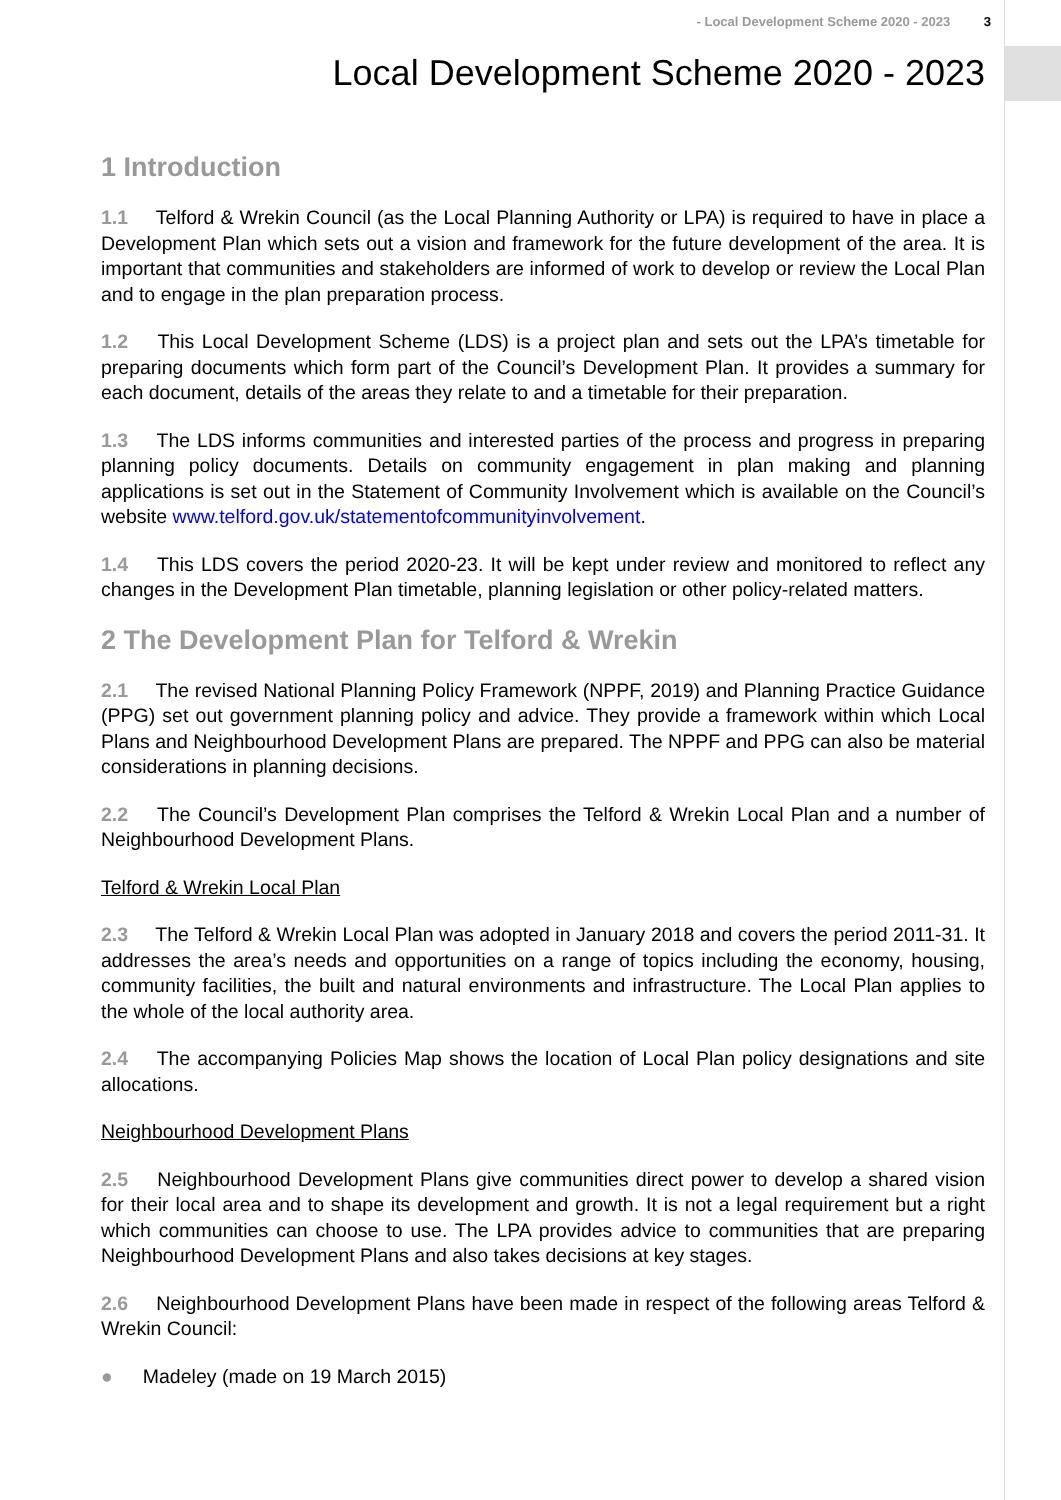- Local Development Scheme 2020 - 2023 3
Local Development Scheme 2020 - 2023
1 Introduction
1.1 Telford & Wrekin Council (as the Local Planning Authority or LPA) is required to have in place a Development Plan which sets out a vision and framework for the future development of the area. It is important that communities and stakeholders are informed of work to develop or review the Local Plan and to engage in the plan preparation process.
1.2 This Local Development Scheme (LDS) is a project plan and sets out the LPA’s timetable for preparing documents which form part of the Council’s Development Plan. It provides a summary for each document, details of the areas they relate to and a timetable for their preparation.
1.3 The LDS informs communities and interested parties of the process and progress in preparing planning policy documents. Details on community engagement in plan making and planning applications is set out in the Statement of Community Involvement which is available on the Council’s website www.telford.gov.uk/statementofcommunityinvolvement.
1.4 This LDS covers the period 2020-23. It will be kept under review and monitored to reflect any changes in the Development Plan timetable, planning legislation or other policy-related matters.
2 The Development Plan for Telford & Wrekin
2.1 The revised National Planning Policy Framework (NPPF, 2019) and Planning Practice Guidance (PPG) set out government planning policy and advice. They provide a framework within which Local Plans and Neighbourhood Development Plans are prepared. The NPPF and PPG can also be material considerations in planning decisions.
2.2 The Council’s Development Plan comprises the Telford & Wrekin Local Plan and a number of Neighbourhood Development Plans.
Telford & Wrekin Local Plan
2.3 The Telford & Wrekin Local Plan was adopted in January 2018 and covers the period 2011-31. It addresses the area’s needs and opportunities on a range of topics including the economy, housing, community facilities, the built and natural environments and infrastructure. The Local Plan applies to the whole of the local authority area.
2.4 The accompanying Policies Map shows the location of Local Plan policy designations and site allocations.
Neighbourhood Development Plans
2.5 Neighbourhood Development Plans give communities direct power to develop a shared vision for their local area and to shape its development and growth. It is not a legal requirement but a right which communities can choose to use. The LPA provides advice to communities that are preparing Neighbourhood Development Plans and also takes decisions at key stages.
2.6 Neighbourhood Development Plans have been made in respect of the following areas Telford & Wrekin Council:
● Madeley (made on 19 March 2015)